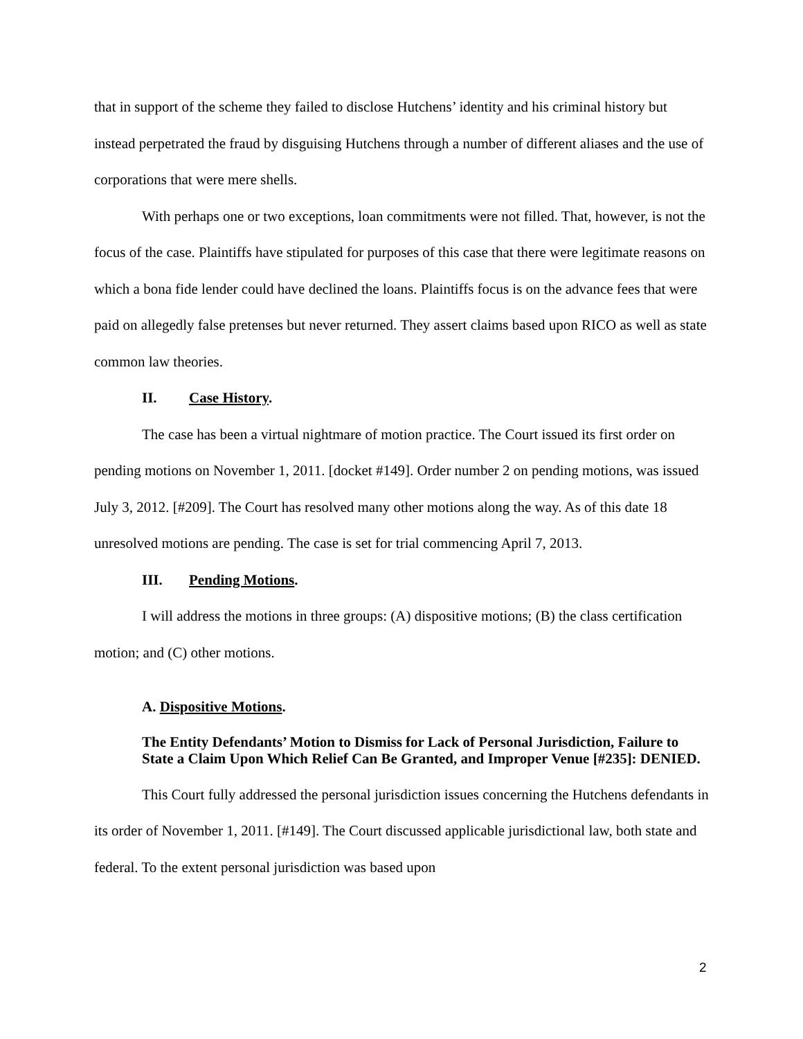that in support of the scheme they failed to disclose Hutchens’ identity and his criminal history but instead perpetrated the fraud by disguising Hutchens through a number of different aliases and the use of corporations that were mere shells.
With perhaps one or two exceptions, loan commitments were not filled. That, however, is not the focus of the case. Plaintiffs have stipulated for purposes of this case that there were legitimate reasons on which a bona fide lender could have declined the loans. Plaintiffs focus is on the advance fees that were paid on allegedly false pretenses but never returned. They assert claims based upon RICO as well as state common law theories.
II. Case History.
The case has been a virtual nightmare of motion practice. The Court issued its first order on pending motions on November 1, 2011. [docket #149]. Order number 2 on pending motions, was issued July 3, 2012. [#209]. The Court has resolved many other motions along the way. As of this date 18 unresolved motions are pending. The case is set for trial commencing April 7, 2013.
III. Pending Motions.
I will address the motions in three groups: (A) dispositive motions; (B) the class certification motion; and (C) other motions.
A. Dispositive Motions.
The Entity Defendants’ Motion to Dismiss for Lack of Personal Jurisdiction, Failure to State a Claim Upon Which Relief Can Be Granted, and Improper Venue [#235]: DENIED.
This Court fully addressed the personal jurisdiction issues concerning the Hutchens defendants in its order of November 1, 2011. [#149]. The Court discussed applicable jurisdictional law, both state and federal. To the extent personal jurisdiction was based upon
2